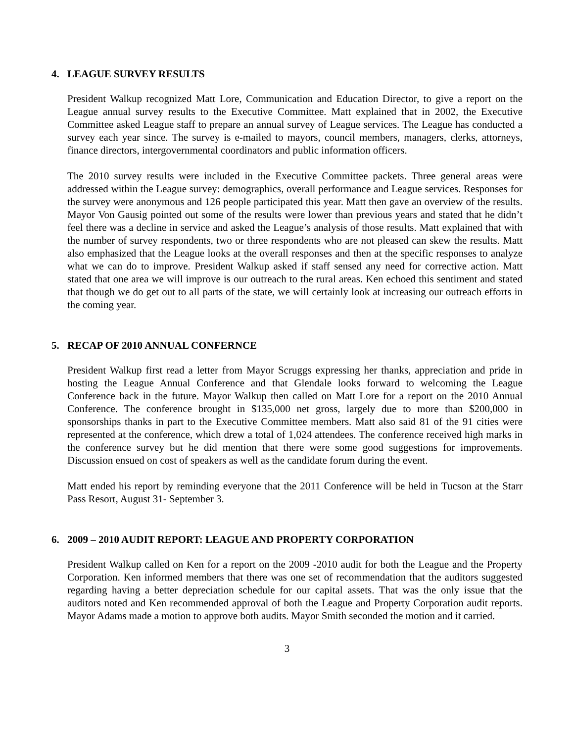4. LEAGUE SURVEY RESULTS
President Walkup recognized Matt Lore, Communication and Education Director, to give a report on the League annual survey results to the Executive Committee. Matt explained that in 2002, the Executive Committee asked League staff to prepare an annual survey of League services. The League has conducted a survey each year since. The survey is e-mailed to mayors, council members, managers, clerks, attorneys, finance directors, intergovernmental coordinators and public information officers.
The 2010 survey results were included in the Executive Committee packets. Three general areas were addressed within the League survey: demographics, overall performance and League services. Responses for the survey were anonymous and 126 people participated this year. Matt then gave an overview of the results. Mayor Von Gausig pointed out some of the results were lower than previous years and stated that he didn’t feel there was a decline in service and asked the League’s analysis of those results. Matt explained that with the number of survey respondents, two or three respondents who are not pleased can skew the results. Matt also emphasized that the League looks at the overall responses and then at the specific responses to analyze what we can do to improve. President Walkup asked if staff sensed any need for corrective action. Matt stated that one area we will improve is our outreach to the rural areas. Ken echoed this sentiment and stated that though we do get out to all parts of the state, we will certainly look at increasing our outreach efforts in the coming year.
5. RECAP OF 2010 ANNUAL CONFERNCE
President Walkup first read a letter from Mayor Scruggs expressing her thanks, appreciation and pride in hosting the League Annual Conference and that Glendale looks forward to welcoming the League Conference back in the future. Mayor Walkup then called on Matt Lore for a report on the 2010 Annual Conference. The conference brought in $135,000 net gross, largely due to more than $200,000 in sponsorships thanks in part to the Executive Committee members. Matt also said 81 of the 91 cities were represented at the conference, which drew a total of 1,024 attendees. The conference received high marks in the conference survey but he did mention that there were some good suggestions for improvements. Discussion ensued on cost of speakers as well as the candidate forum during the event.
Matt ended his report by reminding everyone that the 2011 Conference will be held in Tucson at the Starr Pass Resort, August 31- September 3.
6. 2009 – 2010 AUDIT REPORT: LEAGUE AND PROPERTY CORPORATION
President Walkup called on Ken for a report on the 2009 -2010 audit for both the League and the Property Corporation. Ken informed members that there was one set of recommendation that the auditors suggested regarding having a better depreciation schedule for our capital assets. That was the only issue that the auditors noted and Ken recommended approval of both the League and Property Corporation audit reports. Mayor Adams made a motion to approve both audits. Mayor Smith seconded the motion and it carried.
3